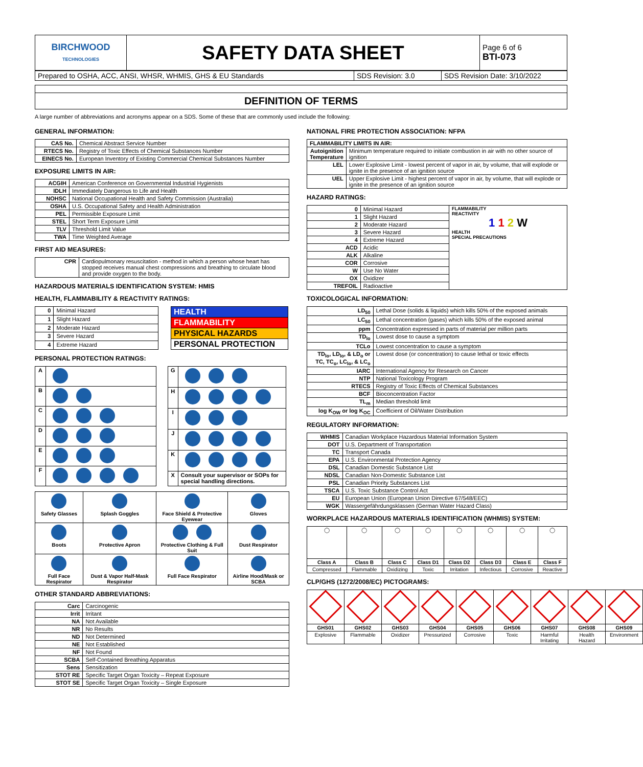| BIRCHWOOD TECHNOLOGIES | SAFETY DATA SHEET | Page 6 of 6 BTI-073 |
| Prepared to OSHA, ACC, ANSI, WHSR, WHMIS, GHS & EU Standards | SDS Revision: 3.0 | SDS Revision Date: 3/10/2022 |
DEFINITION OF TERMS
A large number of abbreviations and acronyms appear on a SDS. Some of these that are commonly used include the following:
GENERAL INFORMATION:
| CAS No. | Chemical Abstract Service Number |
| RTECS No. | Registry of Toxic Effects of Chemical Substances Number |
| EINECS No. | European Inventory of Existing Commercial Chemical Substances Number |
EXPOSURE LIMITS IN AIR:
| ACGIH | American Conference on Governmental Industrial Hygienists |
| IDLH | Immediately Dangerous to Life and Health |
| NOHSC | National Occupational Health and Safety Commission (Australia) |
| OSHA | U.S. Occupational Safety and Health Administration |
| PEL | Permissible Exposure Limit |
| STEL | Short Term Exposure Limit |
| TLV | Threshold Limit Value |
| TWA | Time Weighted Average |
FIRST AID MEASURES:
| CPR | Cardiopulmonary resuscitation - method in which a person whose heart has stopped receives manual chest compressions and breathing to circulate blood and provide oxygen to the body. |
HAZARDOUS MATERIALS IDENTIFICATION SYSTEM: HMIS
HEALTH, FLAMMABILITY & REACTIVITY RATINGS:
| 0 | Minimal Hazard |
| 1 | Slight Hazard |
| 2 | Moderate Hazard |
| 3 | Severe Hazard |
| 4 | Extreme Hazard |
| HEALTH |
| FLAMMABILITY |
| PHYSICAL HAZARDS |
| PERSONAL PROTECTION |
PERSONAL PROTECTION RATINGS:
| A | |
| B | |
| C | |
| D | |
| E | |
| F | |
| G | |
| H | |
| I | |
| J | |
| K | |
| X | Consult your supervisor or SOPs for special handling directions. |
| Safety Glasses | Splash Goggles | Face Shield & Protective Eyewear | Gloves |
| Boots | Protective Apron | Protective Clothing & Full Suit | Dust Respirator |
| Full Face Respirator | Dust & Vapor Half-Mask Respirator | Full Face Respirator | Airline Hood/Mask or SCBA |
OTHER STANDARD ABBREVIATIONS:
| Carc | Carcinogenic |
| Irrit | Irritant |
| NA | Not Available |
| NR | No Results |
| ND | Not Determined |
| NE | Not Established |
| NF | Not Found |
| SCBA | Self-Contained Breathing Apparatus |
| Sens | Sensitization |
| STOT RE | Specific Target Organ Toxicity – Repeat Exposure |
| STOT SE | Specific Target Organ Toxicity – Single Exposure |
NATIONAL FIRE PROTECTION ASSOCIATION: NFPA
| FLAMMABILITY LIMITS IN AIR: | |
| --- | --- |
| Autoignition Temperature | Minimum temperature required to initiate combustion in air with no other source of ignition |
| LEL | Lower Explosive Limit - lowest percent of vapor in air, by volume, that will explode or ignite in the presence of an ignition source |
| UEL | Upper Explosive Limit - highest percent of vapor in air, by volume, that will explode or ignite in the presence of an ignition source |
HAZARD RATINGS:
| 0 | Minimal Hazard | FLAMMABILITY REACTIVITY 1 1 2 W HEALTH SPECIAL PRECAUTIONS |
| 1 | Slight Hazard | |
| 2 | Moderate Hazard | |
| 3 | Severe Hazard | |
| 4 | Extreme Hazard | |
| ACD | Acidic | |
| ALK | Alkaline | |
| COR | Corrosive | |
| W | Use No Water | |
| OX | Oxidizer | |
| TREFOIL | Radioactive | |
TOXICOLOGICAL INFORMATION:
| LD<sub>50</sub> | Lethal Dose (solids & liquids) which kills 50% of the exposed animals |
| LC<sub>50</sub> | Lethal concentration (gases) which kills 50% of the exposed animal |
| ppm | Concentration expressed in parts of material per million parts |
| TD<sub>lo</sub> | Lowest dose to cause a symptom |
| TCLo | Lowest concentration to cause a symptom |
| TD<sub>lo</sub>, LD<sub>lo</sub>, & LD<sub>o</sub> or TC, TC<sub>o</sub>, LC<sub>lo</sub>, & LC<sub>o</sub> | Lowest dose (or concentration) to cause lethal or toxic effects |
| IARC | International Agency for Research on Cancer |
| NTP | National Toxicology Program |
| RTECS | Registry of Toxic Effects of Chemical Substances |
| BCF | Bioconcentration Factor |
| TL<sub>m</sub> | Median threshold limit |
| log K<sub>OW</sub> or log K<sub>OC</sub> | Coefficient of Oil/Water Distribution |
REGULATORY INFORMATION:
| WHMIS | Canadian Workplace Hazardous Material Information System |
| DOT | U.S. Department of Transportation |
| TC | Transport Canada |
| EPA | U.S. Environmental Protection Agency |
| DSL | Canadian Domestic Substance List |
| NDSL | Canadian Non-Domestic Substance List |
| PSL | Canadian Priority Substances List |
| TSCA | U.S. Toxic Substance Control Act |
| EU | European Union (European Union Directive 67/548/EEC) |
| WGK | Wassergefährdungsklassen (German Water Hazard Class) |
WORKPLACE HAZARDOUS MATERIALS IDENTIFICATION (WHMIS) SYSTEM:
| ◯ | ◯ | ◯ | ◯ | ◯ | ◯ | ◯ | ◯ |
| Class A | Class B | Class C | Class D1 | Class D2 | Class D3 | Class E | Class F |
| Compressed | Flammable | Oxidizing | Toxic | Irritation | Infectious | Corrosive | Reactive |
CLP/GHS (1272/2008/EC) PICTOGRAMS:
| GHS01 | GHS02 | GHS03 | GHS04 | GHS05 | GHS06 | GHS07 | GHS08 | GHS09 |
| Explosive | Flammable | Oxidizer | Pressurized | Corrosive | Toxic | Harmful Irritating | Health Hazard | Environment |